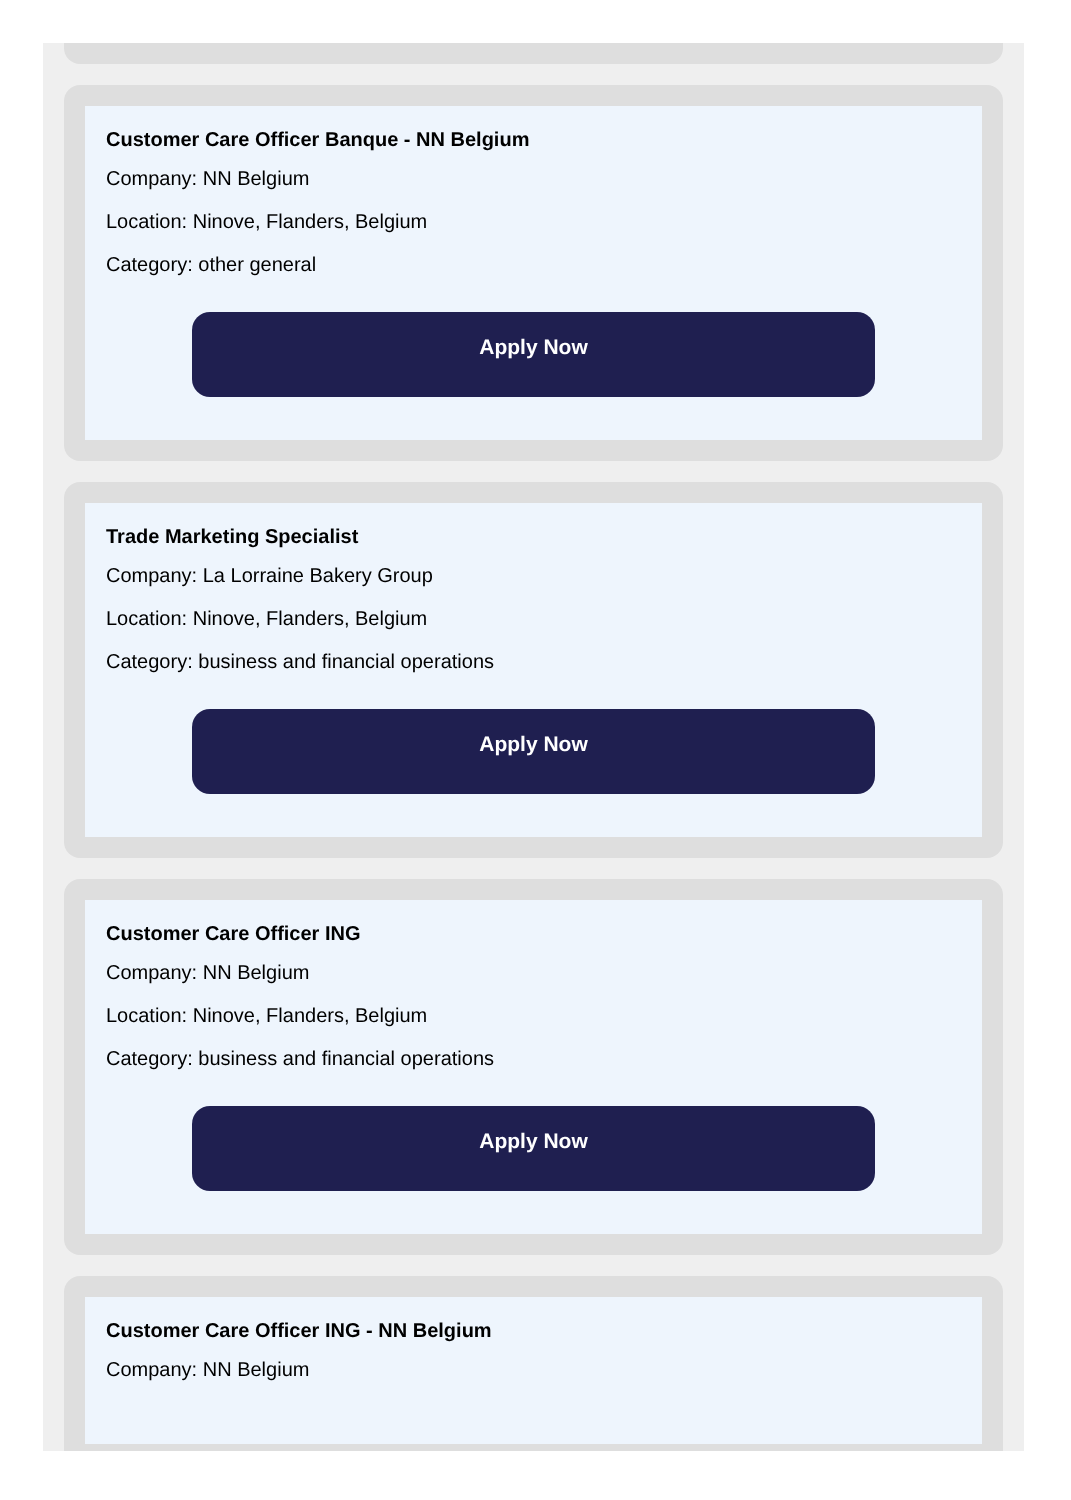Customer Care Officer Banque - NN Belgium
Company: NN Belgium
Location: Ninove, Flanders, Belgium
Category: other general
Apply Now
Trade Marketing Specialist
Company: La Lorraine Bakery Group
Location: Ninove, Flanders, Belgium
Category: business and financial operations
Apply Now
Customer Care Officer ING
Company: NN Belgium
Location: Ninove, Flanders, Belgium
Category: business and financial operations
Apply Now
Customer Care Officer ING - NN Belgium
Company: NN Belgium